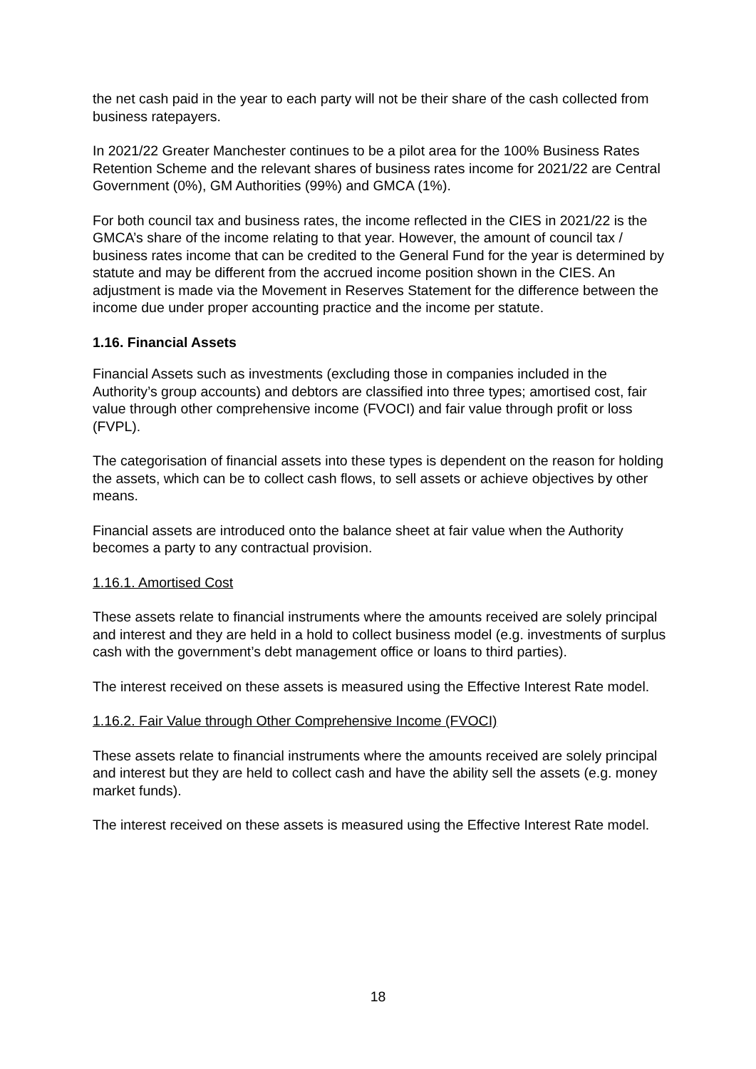the net cash paid in the year to each party will not be their share of the cash collected from business ratepayers.
In 2021/22 Greater Manchester continues to be a pilot area for the 100% Business Rates Retention Scheme and the relevant shares of business rates income for 2021/22 are Central Government (0%), GM Authorities (99%) and GMCA (1%).
For both council tax and business rates, the income reflected in the CIES in 2021/22 is the GMCA’s share of the income relating to that year. However, the amount of council tax / business rates income that can be credited to the General Fund for the year is determined by statute and may be different from the accrued income position shown in the CIES. An adjustment is made via the Movement in Reserves Statement for the difference between the income due under proper accounting practice and the income per statute.
1.16. Financial Assets
Financial Assets such as investments (excluding those in companies included in the Authority’s group accounts) and debtors are classified into three types; amortised cost, fair value through other comprehensive income (FVOCI) and fair value through profit or loss (FVPL).
The categorisation of financial assets into these types is dependent on the reason for holding the assets, which can be to collect cash flows, to sell assets or achieve objectives by other means.
Financial assets are introduced onto the balance sheet at fair value when the Authority becomes a party to any contractual provision.
1.16.1. Amortised Cost
These assets relate to financial instruments where the amounts received are solely principal and interest and they are held in a hold to collect business model (e.g. investments of surplus cash with the government’s debt management office or loans to third parties).
The interest received on these assets is measured using the Effective Interest Rate model.
1.16.2. Fair Value through Other Comprehensive Income (FVOCI)
These assets relate to financial instruments where the amounts received are solely principal and interest but they are held to collect cash and have the ability sell the assets (e.g. money market funds).
The interest received on these assets is measured using the Effective Interest Rate model.
18